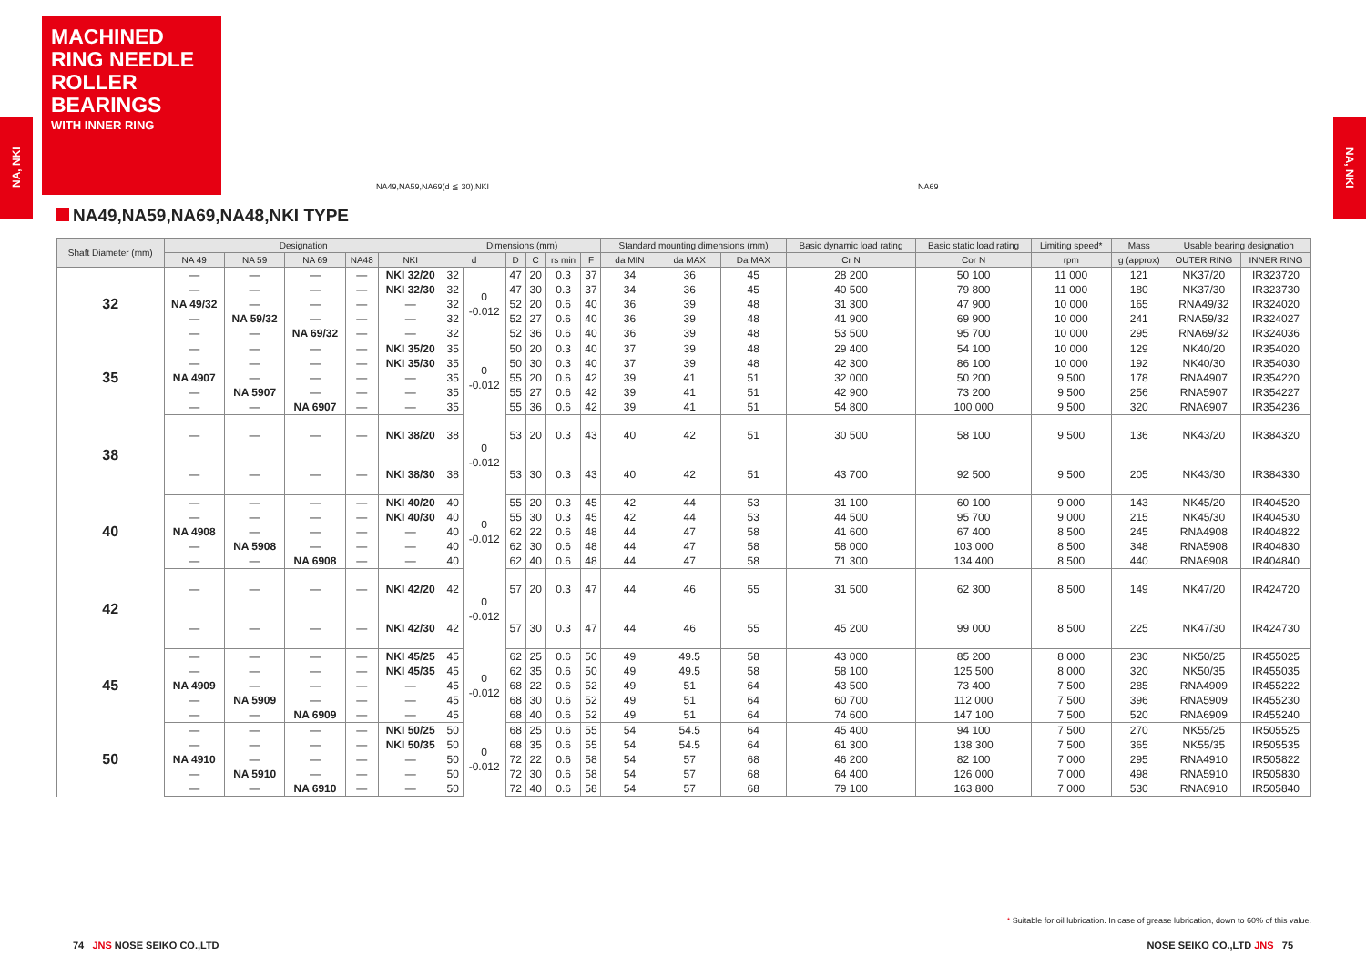MACHINED RING NEEDLE ROLLER BEARINGS
WITH INNER RING
NA, NKI
NA, NKI
NA49,NA59,NA69(d ≦ 30),NKI NA69
NA49,NA59,NA69,NA48,NKI TYPE
| Shaft Diameter (mm) | Designation | | | | | Dimensions (mm) | | | | | | Standard mounting dimensions (mm) | | | Basic dynamic load rating | Basic static load rating | Limiting speed* | Mass | Usable bearing designation | |
| --- | --- | --- | --- | --- | --- | --- | --- | --- | --- | --- | --- | --- | --- | --- | --- | --- | --- | --- | --- | --- |
| | NA 49 | NA 59 | NA 69 | NA48 | NKI | d | | D | C | rs min | F | da MIN | da MAX | Da MAX | Cr N | Cor N | rpm | g (approx) | OUTER RING | INNER RING |
| 32 | — | — | — | — | NKI 32/20 | 32 | 0 -0.012 | 47 | 20 | 0.3 | 37 | 34 | 36 | 45 | 28 200 | 50 100 | 11 000 | 121 | NK37/20 | IR323720 |
| | — | — | — | — | NKI 32/30 | 32 | | 47 | 30 | 0.3 | 37 | 34 | 36 | 45 | 40 500 | 79 800 | 11 000 | 180 | NK37/30 | IR323730 |
| | NA 49/32 | — | — | — | — | 32 | | 52 | 20 | 0.6 | 40 | 36 | 39 | 48 | 31 300 | 47 900 | 10 000 | 165 | RNA49/32 | IR324020 |
| | — | NA 59/32 | — | — | — | 32 | | 52 | 27 | 0.6 | 40 | 36 | 39 | 48 | 41 900 | 69 900 | 10 000 | 241 | RNA59/32 | IR324027 |
| | — | — | NA 69/32 | — | — | 32 | | 52 | 36 | 0.6 | 40 | 36 | 39 | 48 | 53 500 | 95 700 | 10 000 | 295 | RNA69/32 | IR324036 |
| 35 | — | — | — | — | NKI 35/20 | 35 | 0 -0.012 | 50 | 20 | 0.3 | 40 | 37 | 39 | 48 | 29 400 | 54 100 | 10 000 | 129 | NK40/20 | IR354020 |
| | — | — | — | — | NKI 35/30 | 35 | | 50 | 30 | 0.3 | 40 | 37 | 39 | 48 | 42 300 | 86 100 | 10 000 | 192 | NK40/30 | IR354030 |
| | NA 4907 | — | — | — | — | 35 | | 55 | 20 | 0.6 | 42 | 39 | 41 | 51 | 32 000 | 50 200 | 9 500 | 178 | RNA4907 | IR354220 |
| | — | NA 5907 | — | — | — | 35 | | 55 | 27 | 0.6 | 42 | 39 | 41 | 51 | 42 900 | 73 200 | 9 500 | 256 | RNA5907 | IR354227 |
| | — | — | NA 6907 | — | — | 35 | | 55 | 36 | 0.6 | 42 | 39 | 41 | 51 | 54 800 | 100 000 | 9 500 | 320 | RNA6907 | IR354236 |
| 38 | — | — | — | — | NKI 38/20 | 38 | 0 -0.012 | 53 | 20 | 0.3 | 43 | 40 | 42 | 51 | 30 500 | 58 100 | 9 500 | 136 | NK43/20 | IR384320 |
| | — | — | — | — | NKI 38/30 | 38 | | 53 | 30 | 0.3 | 43 | 40 | 42 | 51 | 43 700 | 92 500 | 9 500 | 205 | NK43/30 | IR384330 |
| 40 | — | — | — | — | NKI 40/20 | 40 | 0 -0.012 | 55 | 20 | 0.3 | 45 | 42 | 44 | 53 | 31 100 | 60 100 | 9 000 | 143 | NK45/20 | IR404520 |
| | — | — | — | — | NKI 40/30 | 40 | | 55 | 30 | 0.3 | 45 | 42 | 44 | 53 | 44 500 | 95 700 | 9 000 | 215 | NK45/30 | IR404530 |
| | NA 4908 | — | — | — | — | 40 | | 62 | 22 | 0.6 | 48 | 44 | 47 | 58 | 41 600 | 67 400 | 8 500 | 245 | RNA4908 | IR404822 |
| | — | NA 5908 | — | — | — | 40 | | 62 | 30 | 0.6 | 48 | 44 | 47 | 58 | 58 000 | 103 000 | 8 500 | 348 | RNA5908 | IR404830 |
| | — | — | NA 6908 | — | — | 40 | | 62 | 40 | 0.6 | 48 | 44 | 47 | 58 | 71 300 | 134 400 | 8 500 | 440 | RNA6908 | IR404840 |
| 42 | — | — | — | — | NKI 42/20 | 42 | 0 -0.012 | 57 | 20 | 0.3 | 47 | 44 | 46 | 55 | 31 500 | 62 300 | 8 500 | 149 | NK47/20 | IR424720 |
| | — | — | — | — | NKI 42/30 | 42 | | 57 | 30 | 0.3 | 47 | 44 | 46 | 55 | 45 200 | 99 000 | 8 500 | 225 | NK47/30 | IR424730 |
| 45 | — | — | — | — | NKI 45/25 | 45 | 0 -0.012 | 62 | 25 | 0.6 | 50 | 49 | 49.5 | 58 | 43 000 | 85 200 | 8 000 | 230 | NK50/25 | IR455025 |
| | — | — | — | — | NKI 45/35 | 45 | | 62 | 35 | 0.6 | 50 | 49 | 49.5 | 58 | 58 100 | 125 500 | 8 000 | 320 | NK50/35 | IR455035 |
| | NA 4909 | — | — | — | — | 45 | | 68 | 22 | 0.6 | 52 | 49 | 51 | 64 | 43 500 | 73 400 | 7 500 | 285 | RNA4909 | IR455222 |
| | — | NA 5909 | — | — | — | 45 | | 68 | 30 | 0.6 | 52 | 49 | 51 | 64 | 60 700 | 112 000 | 7 500 | 396 | RNA5909 | IR455230 |
| | — | — | NA 6909 | — | — | 45 | | 68 | 40 | 0.6 | 52 | 49 | 51 | 64 | 74 600 | 147 100 | 7 500 | 520 | RNA6909 | IR455240 |
| 50 | — | — | — | — | NKI 50/25 | 50 | 0 -0.012 | 68 | 25 | 0.6 | 55 | 54 | 54.5 | 64 | 45 400 | 94 100 | 7 500 | 270 | NK55/25 | IR505525 |
| | — | — | — | — | NKI 50/35 | 50 | | 68 | 35 | 0.6 | 55 | 54 | 54.5 | 64 | 61 300 | 138 300 | 7 500 | 365 | NK55/35 | IR505535 |
| | NA 4910 | — | — | — | — | 50 | | 72 | 22 | 0.6 | 58 | 54 | 57 | 68 | 46 200 | 82 100 | 7 000 | 295 | RNA4910 | IR505822 |
| | — | NA 5910 | — | — | — | 50 | | 72 | 30 | 0.6 | 58 | 54 | 57 | 68 | 64 400 | 126 000 | 7 000 | 498 | RNA5910 | IR505830 |
| | — | — | NA 6910 | — | — | 50 | | 72 | 40 | 0.6 | 58 | 54 | 57 | 68 | 79 100 | 163 800 | 7 000 | 530 | RNA6910 | IR505840 |
* Suitable for oil lubrication. In case of grease lubrication, down to 60% of this value.
74 JNS NOSE SEIKO CO.,LTD NOSE SEIKO CO.,LTD JNS 75